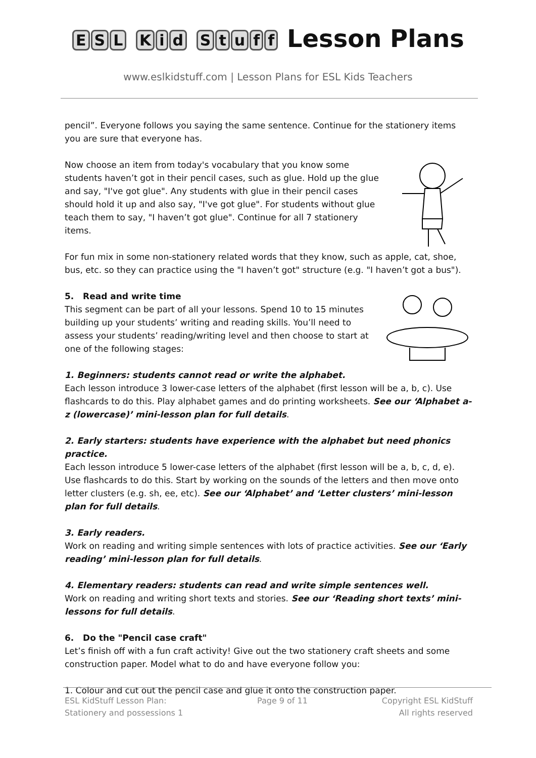ESL Kid Stuff Lesson Plans
www.eslkidstuff.com | Lesson Plans for ESL Kids Teachers
pencil”. Everyone follows you saying the same sentence. Continue for the stationery items you are sure that everyone has.
Now choose an item from today's vocabulary that you know some students haven’t got in their pencil cases, such as glue. Hold up the glue and say, "I've got glue". Any students with glue in their pencil cases should hold it up and also say, "I've got glue". For students without glue teach them to say, "I haven’t got glue". Continue for all 7 stationery items.
For fun mix in some non-stationery related words that they know, such as apple, cat, shoe, bus, etc. so they can practice using the "I haven’t got" structure (e.g. "I haven’t got a bus").
5. Read and write time
This segment can be part of all your lessons. Spend 10 to 15 minutes building up your students’ writing and reading skills. You’ll need to assess your students’ reading/writing level and then choose to start at one of the following stages:
1. Beginners: students cannot read or write the alphabet.
Each lesson introduce 3 lower-case letters of the alphabet (first lesson will be a, b, c). Use flashcards to do this. Play alphabet games and do printing worksheets. See our ‘Alphabet a-z (lowercase)’ mini-lesson plan for full details.
2. Early starters: students have experience with the alphabet but need phonics practice.
Each lesson introduce 5 lower-case letters of the alphabet (first lesson will be a, b, c, d, e). Use flashcards to do this. Start by working on the sounds of the letters and then move onto letter clusters (e.g. sh, ee, etc). See our ‘Alphabet’ and ‘Letter clusters’ mini-lesson plan for full details.
3. Early readers.
Work on reading and writing simple sentences with lots of practice activities. See our ‘Early reading’ mini-lesson plan for full details.
4. Elementary readers: students can read and write simple sentences well.
Work on reading and writing short texts and stories. See our ‘Reading short texts’ mini-lessons for full details.
6. Do the "Pencil case craft"
Let’s finish off with a fun craft activity! Give out the two stationery craft sheets and some construction paper. Model what to do and have everyone follow you:
1. Colour and cut out the pencil case and glue it onto the construction paper.
ESL KidStuff Lesson Plan:
Stationery and possessions 1
Page 9 of 11 Copyright ESL KidStuff
All rights reserved